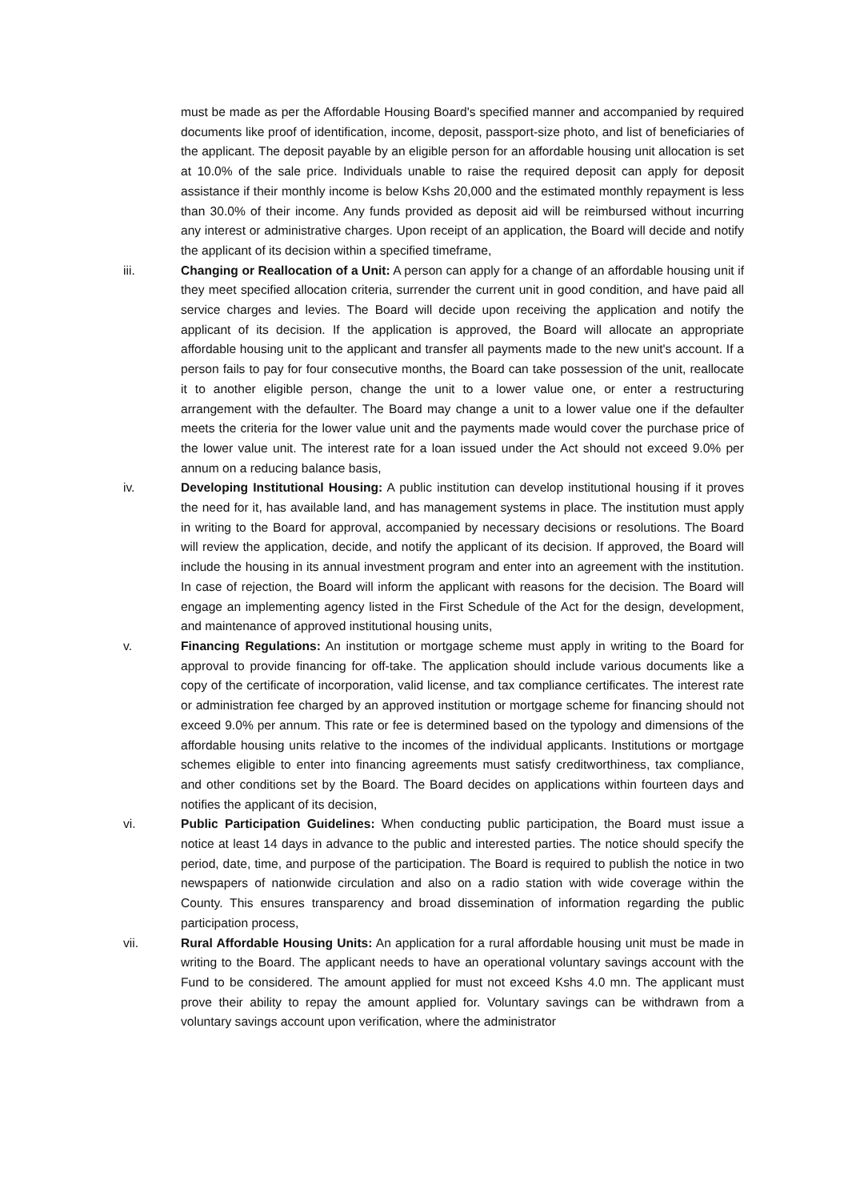must be made as per the Affordable Housing Board's specified manner and accompanied by required documents like proof of identification, income, deposit, passport-size photo, and list of beneficiaries of the applicant. The deposit payable by an eligible person for an affordable housing unit allocation is set at 10.0% of the sale price. Individuals unable to raise the required deposit can apply for deposit assistance if their monthly income is below Kshs 20,000 and the estimated monthly repayment is less than 30.0% of their income. Any funds provided as deposit aid will be reimbursed without incurring any interest or administrative charges. Upon receipt of an application, the Board will decide and notify the applicant of its decision within a specified timeframe,
iii. Changing or Reallocation of a Unit: A person can apply for a change of an affordable housing unit if they meet specified allocation criteria, surrender the current unit in good condition, and have paid all service charges and levies. The Board will decide upon receiving the application and notify the applicant of its decision. If the application is approved, the Board will allocate an appropriate affordable housing unit to the applicant and transfer all payments made to the new unit's account. If a person fails to pay for four consecutive months, the Board can take possession of the unit, reallocate it to another eligible person, change the unit to a lower value one, or enter a restructuring arrangement with the defaulter. The Board may change a unit to a lower value one if the defaulter meets the criteria for the lower value unit and the payments made would cover the purchase price of the lower value unit. The interest rate for a loan issued under the Act should not exceed 9.0% per annum on a reducing balance basis,
iv. Developing Institutional Housing: A public institution can develop institutional housing if it proves the need for it, has available land, and has management systems in place. The institution must apply in writing to the Board for approval, accompanied by necessary decisions or resolutions. The Board will review the application, decide, and notify the applicant of its decision. If approved, the Board will include the housing in its annual investment program and enter into an agreement with the institution. In case of rejection, the Board will inform the applicant with reasons for the decision. The Board will engage an implementing agency listed in the First Schedule of the Act for the design, development, and maintenance of approved institutional housing units,
v. Financing Regulations: An institution or mortgage scheme must apply in writing to the Board for approval to provide financing for off-take. The application should include various documents like a copy of the certificate of incorporation, valid license, and tax compliance certificates. The interest rate or administration fee charged by an approved institution or mortgage scheme for financing should not exceed 9.0% per annum. This rate or fee is determined based on the typology and dimensions of the affordable housing units relative to the incomes of the individual applicants. Institutions or mortgage schemes eligible to enter into financing agreements must satisfy creditworthiness, tax compliance, and other conditions set by the Board. The Board decides on applications within fourteen days and notifies the applicant of its decision,
vi. Public Participation Guidelines: When conducting public participation, the Board must issue a notice at least 14 days in advance to the public and interested parties. The notice should specify the period, date, time, and purpose of the participation. The Board is required to publish the notice in two newspapers of nationwide circulation and also on a radio station with wide coverage within the County. This ensures transparency and broad dissemination of information regarding the public participation process,
vii. Rural Affordable Housing Units: An application for a rural affordable housing unit must be made in writing to the Board. The applicant needs to have an operational voluntary savings account with the Fund to be considered. The amount applied for must not exceed Kshs 4.0 mn. The applicant must prove their ability to repay the amount applied for. Voluntary savings can be withdrawn from a voluntary savings account upon verification, where the administrator